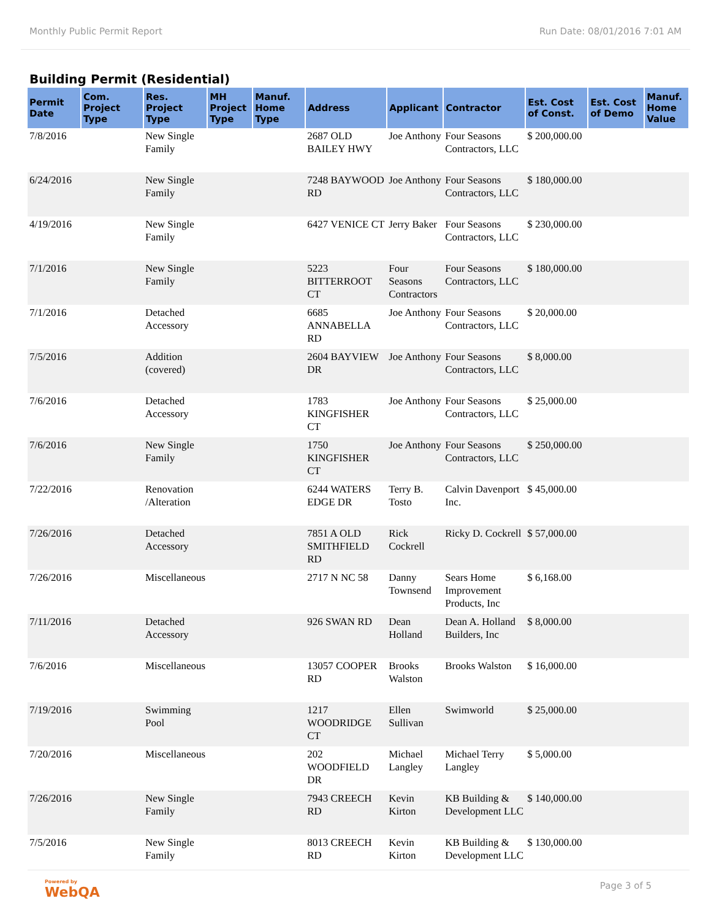Monthly Public Permit Report Run Date: 08/01/2016 7:01 AM
Building Permit (Residential)
| Permit Date | Com. Project Type | Res. Project Type | MH Project Type | Manuf. Home Type | Address | Applicant | Contractor | Est. Cost of Const. | Est. Cost of Demo | Manuf. Home Value |
| --- | --- | --- | --- | --- | --- | --- | --- | --- | --- | --- |
| 7/8/2016 | | New Single Family | | | 2687 OLD BAILEY HWY | Joe Anthony | Four Seasons Contractors, LLC | $ 200,000.00 | | |
| 6/24/2016 | | New Single Family | | | 7248 BAYWOOD RD | Joe Anthony | Four Seasons Contractors, LLC | $ 180,000.00 | | |
| 4/19/2016 | | New Single Family | | | 6427 VENICE CT | Jerry Baker | Four Seasons Contractors, LLC | $ 230,000.00 | | |
| 7/1/2016 | | New Single Family | | | 5223 BITTERROOT CT | Four Seasons Contractors | Four Seasons Contractors, LLC | $ 180,000.00 | | |
| 7/1/2016 | | Detached Accessory | | | 6685 ANNABELLA RD | Joe Anthony | Four Seasons Contractors, LLC | $ 20,000.00 | | |
| 7/5/2016 | | Addition (covered) | | | 2604 BAYVIEW DR | Joe Anthony | Four Seasons Contractors, LLC | $ 8,000.00 | | |
| 7/6/2016 | | Detached Accessory | | | 1783 KINGFISHER CT | Joe Anthony | Four Seasons Contractors, LLC | $ 25,000.00 | | |
| 7/6/2016 | | New Single Family | | | 1750 KINGFISHER CT | Joe Anthony | Four Seasons Contractors, LLC | $ 250,000.00 | | |
| 7/22/2016 | | Renovation /Alteration | | | 6244 WATERS EDGE DR | Terry B. Tosto | Calvin Davenport Inc. | $ 45,000.00 | | |
| 7/26/2016 | | Detached Accessory | | | 7851 A OLD SMITHFIELD RD | Rick Cockrell | Ricky D. Cockrell | $ 57,000.00 | | |
| 7/26/2016 | | Miscellaneous | | | 2717 N NC 58 | Danny Townsend | Sears Home Improvement Products, Inc | $ 6,168.00 | | |
| 7/11/2016 | | Detached Accessory | | | 926 SWAN RD | Dean Holland | Dean A. Holland Builders, Inc | $ 8,000.00 | | |
| 7/6/2016 | | Miscellaneous | | | 13057 COOPER RD | Brooks Walston | Brooks Walston | $ 16,000.00 | | |
| 7/19/2016 | | Swimming Pool | | | 1217 WOODRIDGE CT | Ellen Sullivan | Swimworld | $ 25,000.00 | | |
| 7/20/2016 | | Miscellaneous | | | 202 WOODFIELD DR | Michael Langley | Michael Terry Langley | $ 5,000.00 | | |
| 7/26/2016 | | New Single Family | | | 7943 CREECH RD | Kevin Kirton | KB Building & Development LLC | $ 140,000.00 | | |
| 7/5/2016 | | New Single Family | | | 8013 CREECH RD | Kevin Kirton | KB Building & Development LLC | $ 130,000.00 | | |
Powered by
WebQA
Page 3 of 5